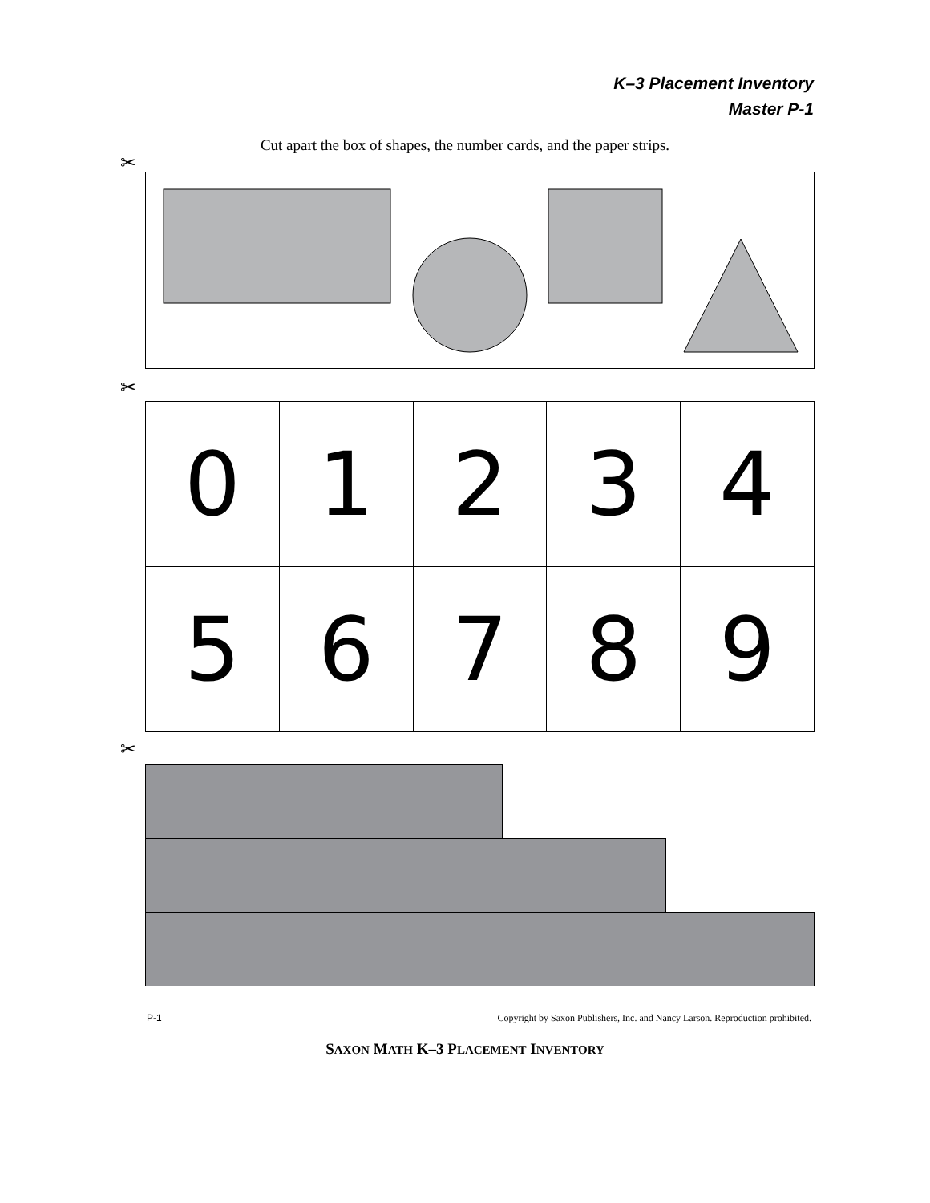K–3 Placement Inventory
Master P-1
Cut apart the box of shapes, the number cards, and the paper strips.
✂
✂
| 0 | 1 | 2 | 3 | 4 |
| 5 | 6 | 7 | 8 | 9 |
✂
P-1 Copyright by Saxon Publishers, Inc. and Nancy Larson. Reproduction prohibited.
SAXON MATH K–3 PLACEMENT INVENTORY